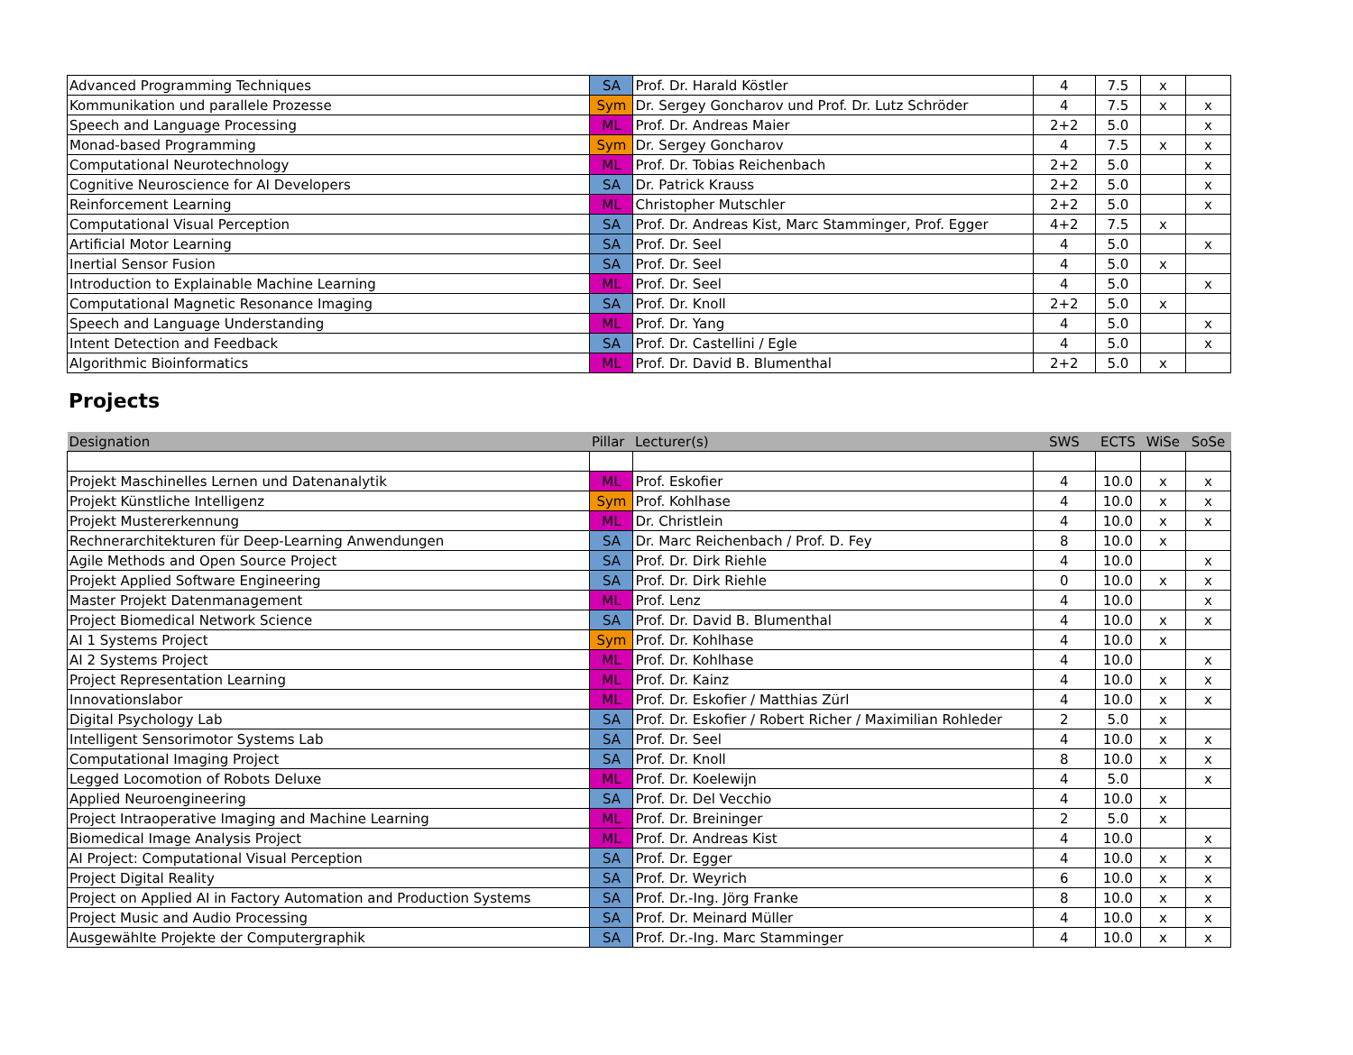| Advanced Programming Techniques | SA | Prof. Dr. Harald Köstler | 4 | 7.5 | x | |
| Kommunikation und parallele Prozesse | Sym | Dr. Sergey Goncharov und Prof. Dr. Lutz Schröder | 4 | 7.5 | x | x |
| Speech and Language Processing | ML | Prof. Dr. Andreas Maier | 2+2 | 5.0 | | x |
| Monad-based Programming | Sym | Dr. Sergey Goncharov | 4 | 7.5 | x | x |
| Computational Neurotechnology | ML | Prof. Dr. Tobias Reichenbach | 2+2 | 5.0 | | x |
| Cognitive Neuroscience for AI Developers | SA | Dr. Patrick Krauss | 2+2 | 5.0 | | x |
| Reinforcement Learning | ML | Christopher Mutschler | 2+2 | 5.0 | | x |
| Computational Visual Perception | SA | Prof. Dr. Andreas Kist, Marc Stamminger, Prof. Egger | 4+2 | 7.5 | x | |
| Artificial Motor Learning | SA | Prof. Dr. Seel | 4 | 5.0 | | x |
| Inertial Sensor Fusion | SA | Prof. Dr. Seel | 4 | 5.0 | x | |
| Introduction to Explainable Machine Learning | ML | Prof. Dr. Seel | 4 | 5.0 | | x |
| Computational Magnetic Resonance Imaging | SA | Prof. Dr. Knoll | 2+2 | 5.0 | x | |
| Speech and Language Understanding | ML | Prof. Dr. Yang | 4 | 5.0 | | x |
| Intent Detection and Feedback | SA | Prof. Dr. Castellini / Egle | 4 | 5.0 | | x |
| Algorithmic Bioinformatics | ML | Prof. Dr. David B. Blumenthal | 2+2 | 5.0 | x | |
Projects
| Designation | Pillar | Lecturer(s) | SWS | ECTS | WiSe | SoSe |
| --- | --- | --- | --- | --- | --- | --- |
| Projekt Maschinelles Lernen und Datenanalytik | ML | Prof. Eskofier | 4 | 10.0 | x | x |
| Projekt Künstliche Intelligenz | Sym | Prof. Kohlhase | 4 | 10.0 | x | x |
| Projekt Mustererkennung | ML | Dr. Christlein | 4 | 10.0 | x | x |
| Rechnerarchitekturen für Deep-Learning Anwendungen | SA | Dr. Marc Reichenbach / Prof. D. Fey | 8 | 10.0 | x | |
| Agile Methods and Open Source Project | SA | Prof. Dr. Dirk Riehle | 4 | 10.0 | | x |
| Projekt Applied Software Engineering | SA | Prof. Dr. Dirk Riehle | 0 | 10.0 | x | x |
| Master Projekt Datenmanagement | ML | Prof. Lenz | 4 | 10.0 | | x |
| Project Biomedical Network Science | SA | Prof. Dr. David B. Blumenthal | 4 | 10.0 | x | x |
| AI 1 Systems Project | Sym | Prof. Dr. Kohlhase | 4 | 10.0 | x | |
| AI 2 Systems Project | ML | Prof. Dr. Kohlhase | 4 | 10.0 | | x |
| Project Representation Learning | ML | Prof. Dr. Kainz | 4 | 10.0 | x | x |
| Innovationslabor | ML | Prof. Dr. Eskofier / Matthias Zürl | 4 | 10.0 | x | x |
| Digital Psychology Lab | SA | Prof. Dr. Eskofier / Robert Richer / Maximilian Rohleder | 2 | 5.0 | x | |
| Intelligent Sensorimotor Systems Lab | SA | Prof. Dr. Seel | 4 | 10.0 | x | x |
| Computational Imaging Project | SA | Prof. Dr. Knoll | 8 | 10.0 | x | x |
| Legged Locomotion of Robots Deluxe | ML | Prof. Dr. Koelewijn | 4 | 5.0 | | x |
| Applied Neuroengineering | SA | Prof. Dr. Del Vecchio | 4 | 10.0 | x | |
| Project Intraoperative Imaging and Machine Learning | ML | Prof. Dr. Breininger | 2 | 5.0 | x | |
| Biomedical Image Analysis Project | ML | Prof. Dr. Andreas Kist | 4 | 10.0 | | x |
| AI Project: Computational Visual Perception | SA | Prof. Dr. Egger | 4 | 10.0 | x | x |
| Project Digital Reality | SA | Prof. Dr. Weyrich | 6 | 10.0 | x | x |
| Project on Applied AI in Factory Automation and Production Systems | SA | Prof. Dr.-Ing. Jörg Franke | 8 | 10.0 | x | x |
| Project Music and Audio Processing | SA | Prof. Dr. Meinard Müller | 4 | 10.0 | x | x |
| Ausgewählte Projekte der Computergraphik | SA | Prof. Dr.-Ing. Marc Stamminger | 4 | 10.0 | x | x |